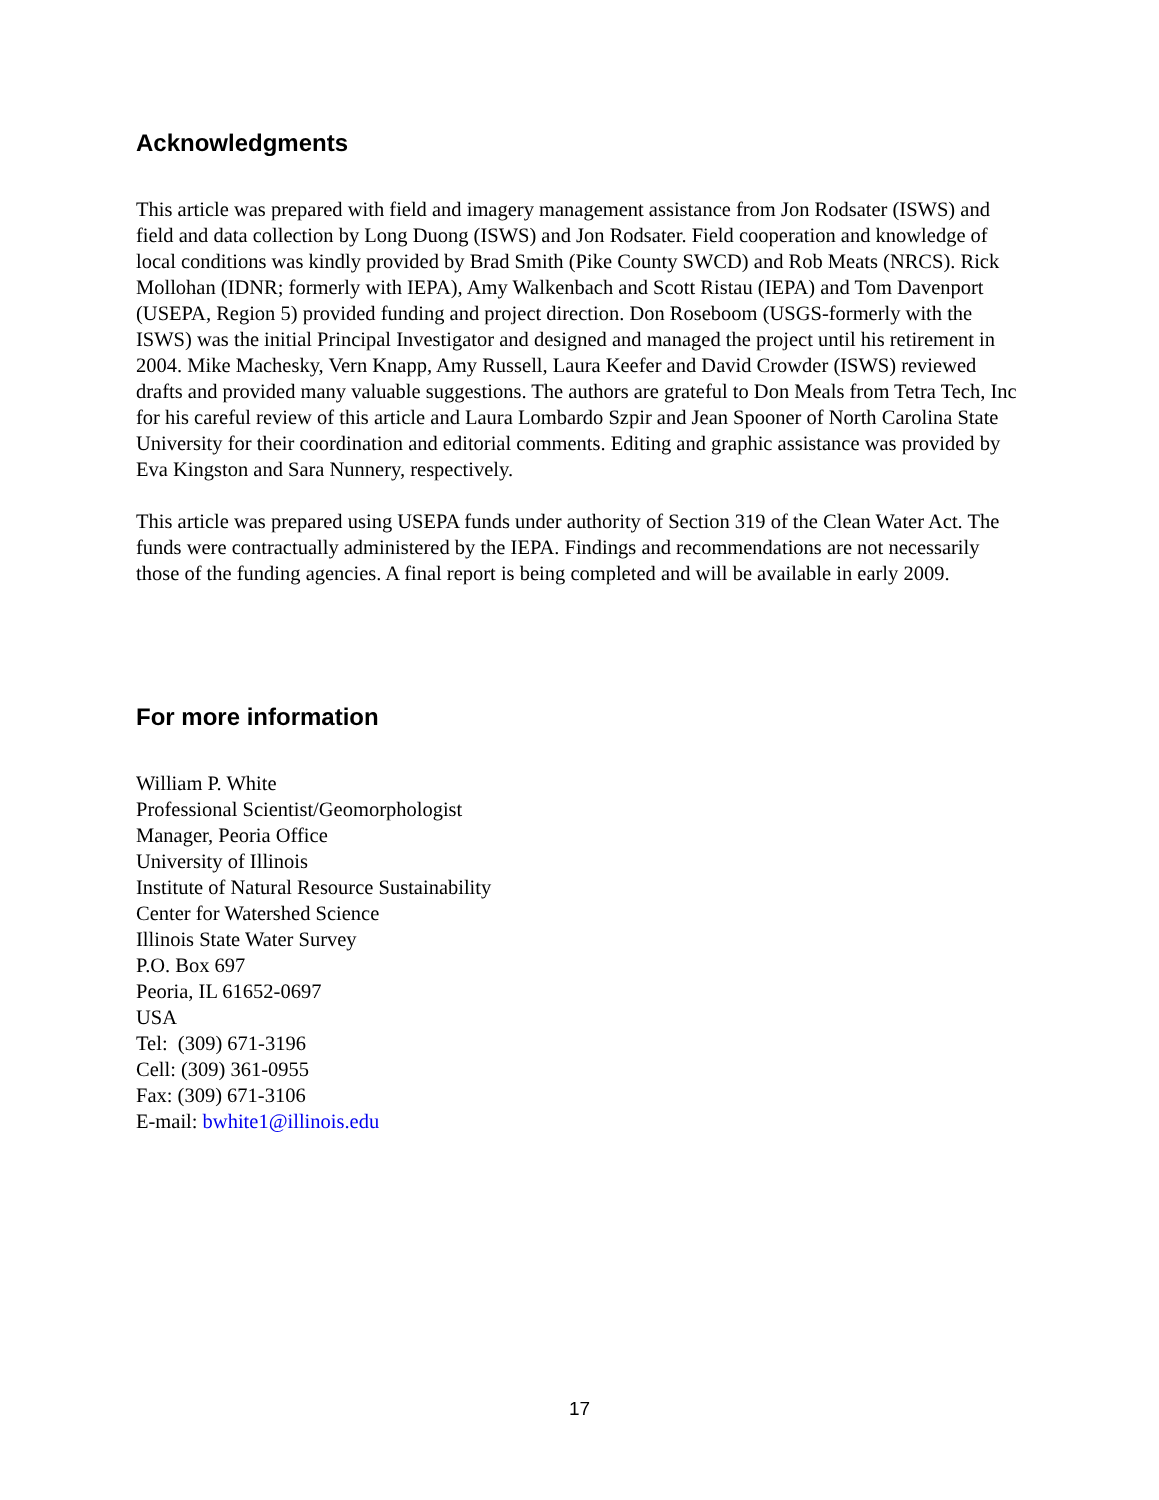Acknowledgments
This article was prepared with field and imagery management assistance from Jon Rodsater (ISWS) and field and data collection by Long Duong (ISWS) and Jon Rodsater. Field cooperation and knowledge of local conditions was kindly provided by Brad Smith (Pike County SWCD) and Rob Meats (NRCS). Rick Mollohan (IDNR; formerly with IEPA), Amy Walkenbach and Scott Ristau (IEPA) and Tom Davenport (USEPA, Region 5) provided funding and project direction. Don Roseboom (USGS-formerly with the ISWS) was the initial Principal Investigator and designed and managed the project until his retirement in 2004. Mike Machesky, Vern Knapp, Amy Russell, Laura Keefer and David Crowder (ISWS) reviewed drafts and provided many valuable suggestions. The authors are grateful to Don Meals from Tetra Tech, Inc for his careful review of this article and Laura Lombardo Szpir and Jean Spooner of North Carolina State University for their coordination and editorial comments. Editing and graphic assistance was provided by Eva Kingston and Sara Nunnery, respectively.
This article was prepared using USEPA funds under authority of Section 319 of the Clean Water Act. The funds were contractually administered by the IEPA. Findings and recommendations are not necessarily those of the funding agencies. A final report is being completed and will be available in early 2009.
For more information
William P. White
Professional Scientist/Geomorphologist
Manager, Peoria Office
University of Illinois
Institute of Natural Resource Sustainability
Center for Watershed Science
Illinois State Water Survey
P.O. Box 697
Peoria, IL 61652-0697
USA
Tel: (309) 671-3196
Cell: (309) 361-0955
Fax: (309) 671-3106
E-mail: bwhite1@illinois.edu
17